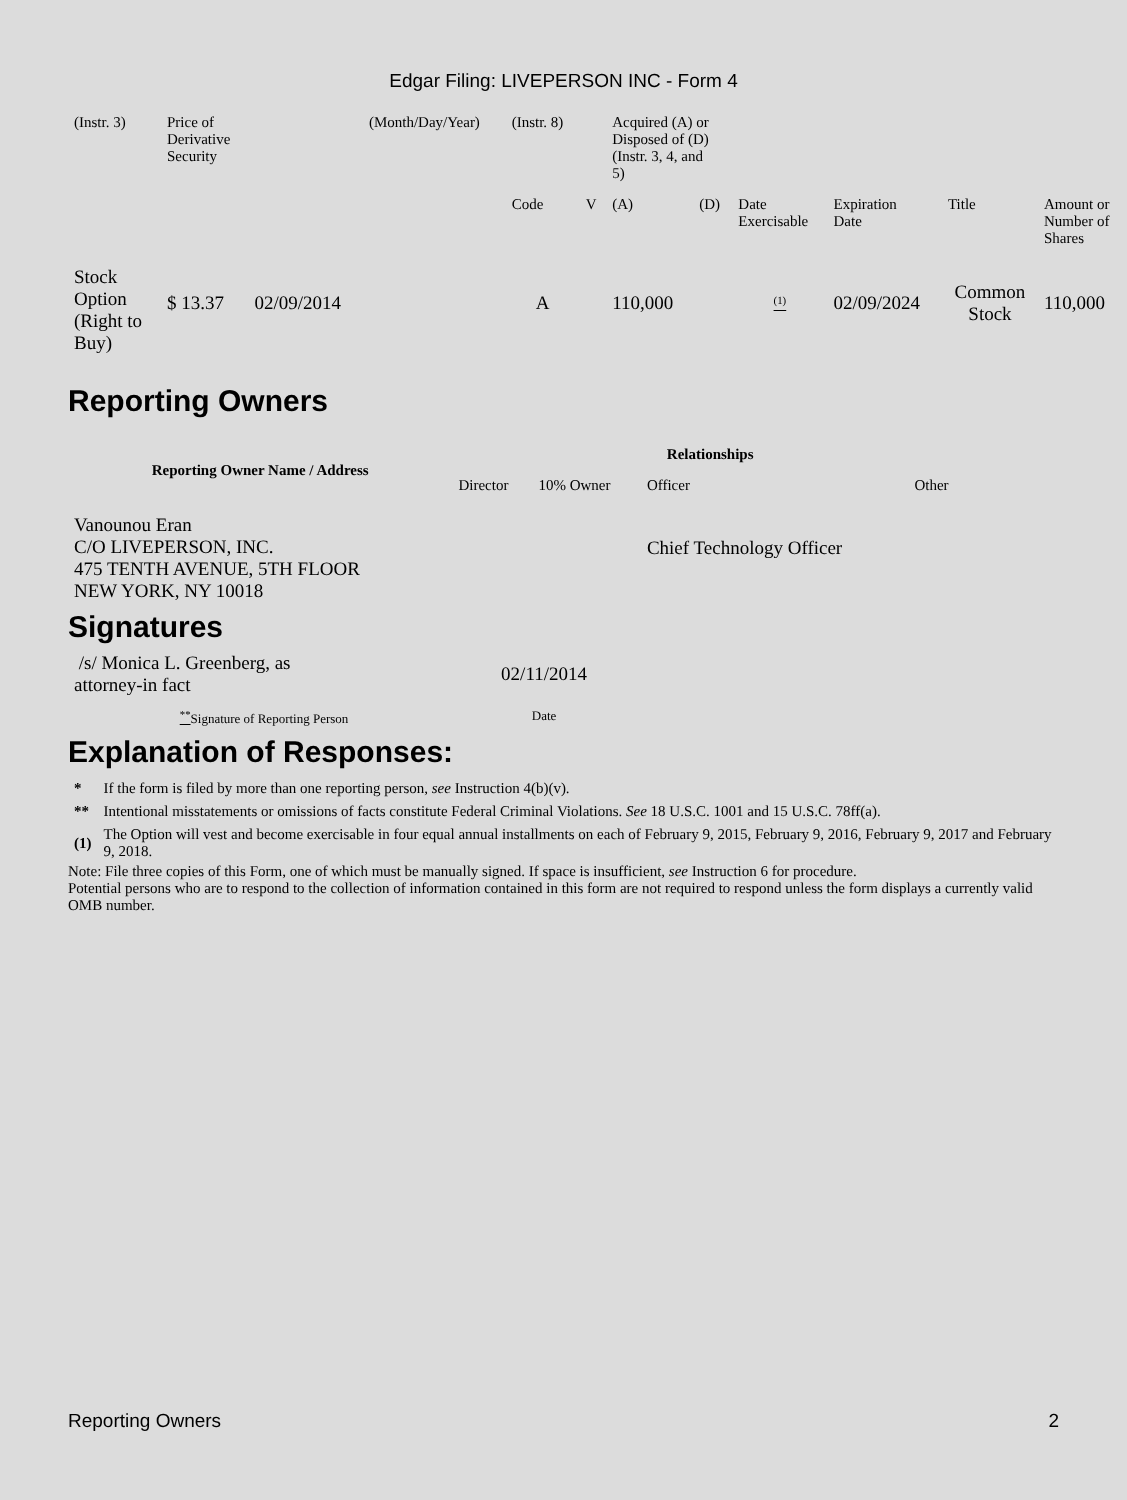Edgar Filing: LIVEPERSON INC - Form 4
| (Instr. 3) | Price of Derivative Security | | (Month/Day/Year) | (Instr. 8) | | Acquired (A) or Disposed of (D) (Instr. 3, 4, and 5) | | | | | |
| | | | | Code | V | (A) | (D) | Date Exercisable | Expiration Date | Title | Amount or Number of Shares |
| Stock Option (Right to Buy) | $ 13.37 | 02/09/2014 | | A | | 110,000 | | <sup>(1)</sup> | 02/09/2024 | Common Stock | 110,000 |
Reporting Owners
| Reporting Owner Name / Address | Relationships | | | |
| --- | --- | --- | --- | --- |
| | Director | 10% Owner | Officer | Other |
| Vanounou Eran C/O LIVEPERSON, INC. 475 TENTH AVENUE, 5TH FLOOR NEW YORK, NY 10018 | | | Chief Technology Officer | |
Signatures
| /s/ Monica L. Greenberg, as attorney-in fact | 02/11/2014 |
| <sup>**</sup> Signature of Reporting Person | Date |
Explanation of Responses:
| * | If the form is filed by more than one reporting person, see Instruction 4(b)(v). |
| ** | Intentional misstatements or omissions of facts constitute Federal Criminal Violations. See 18 U.S.C. 1001 and 15 U.S.C. 78ff(a). |
| (1) | The Option will vest and become exercisable in four equal annual installments on each of February 9, 2015, February 9, 2016, February 9, 2017 and February 9, 2018. |
Note: File three copies of this Form, one of which must be manually signed. If space is insufficient, see Instruction 6 for procedure.
Potential persons who are to respond to the collection of information contained in this form are not required to respond unless the form displays a currently valid OMB number.
Reporting Owners 2